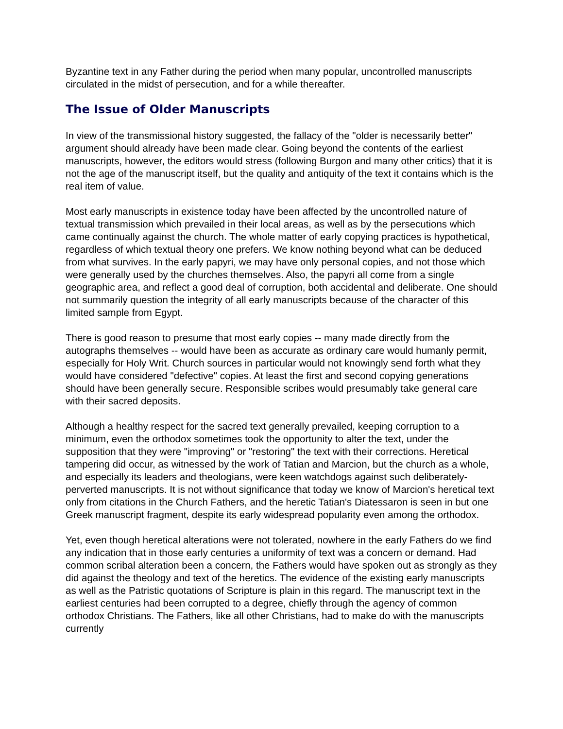Byzantine text in any Father during the period when many popular, uncontrolled manuscripts circulated in the midst of persecution, and for a while thereafter.
The Issue of Older Manuscripts
In view of the transmissional history suggested, the fallacy of the "older is necessarily better" argument should already have been made clear. Going beyond the contents of the earliest manuscripts, however, the editors would stress (following Burgon and many other critics) that it is not the age of the manuscript itself, but the quality and antiquity of the text it contains which is the real item of value.
Most early manuscripts in existence today have been affected by the uncontrolled nature of textual transmission which prevailed in their local areas, as well as by the persecutions which came continually against the church. The whole matter of early copying practices is hypothetical, regardless of which textual theory one prefers. We know nothing beyond what can be deduced from what survives. In the early papyri, we may have only personal copies, and not those which were generally used by the churches themselves. Also, the papyri all come from a single geographic area, and reflect a good deal of corruption, both accidental and deliberate. One should not summarily question the integrity of all early manuscripts because of the character of this limited sample from Egypt.
There is good reason to presume that most early copies -- many made directly from the autographs themselves -- would have been as accurate as ordinary care would humanly permit, especially for Holy Writ. Church sources in particular would not knowingly send forth what they would have considered "defective" copies. At least the first and second copying generations should have been generally secure. Responsible scribes would presumably take general care with their sacred deposits.
Although a healthy respect for the sacred text generally prevailed, keeping corruption to a minimum, even the orthodox sometimes took the opportunity to alter the text, under the supposition that they were "improving" or "restoring" the text with their corrections. Heretical tampering did occur, as witnessed by the work of Tatian and Marcion, but the church as a whole, and especially its leaders and theologians, were keen watchdogs against such deliberately-perverted manuscripts. It is not without significance that today we know of Marcion's heretical text only from citations in the Church Fathers, and the heretic Tatian's Diatessaron is seen in but one Greek manuscript fragment, despite its early widespread popularity even among the orthodox.
Yet, even though heretical alterations were not tolerated, nowhere in the early Fathers do we find any indication that in those early centuries a uniformity of text was a concern or demand. Had common scribal alteration been a concern, the Fathers would have spoken out as strongly as they did against the theology and text of the heretics. The evidence of the existing early manuscripts as well as the Patristic quotations of Scripture is plain in this regard. The manuscript text in the earliest centuries had been corrupted to a degree, chiefly through the agency of common orthodox Christians. The Fathers, like all other Christians, had to make do with the manuscripts currently